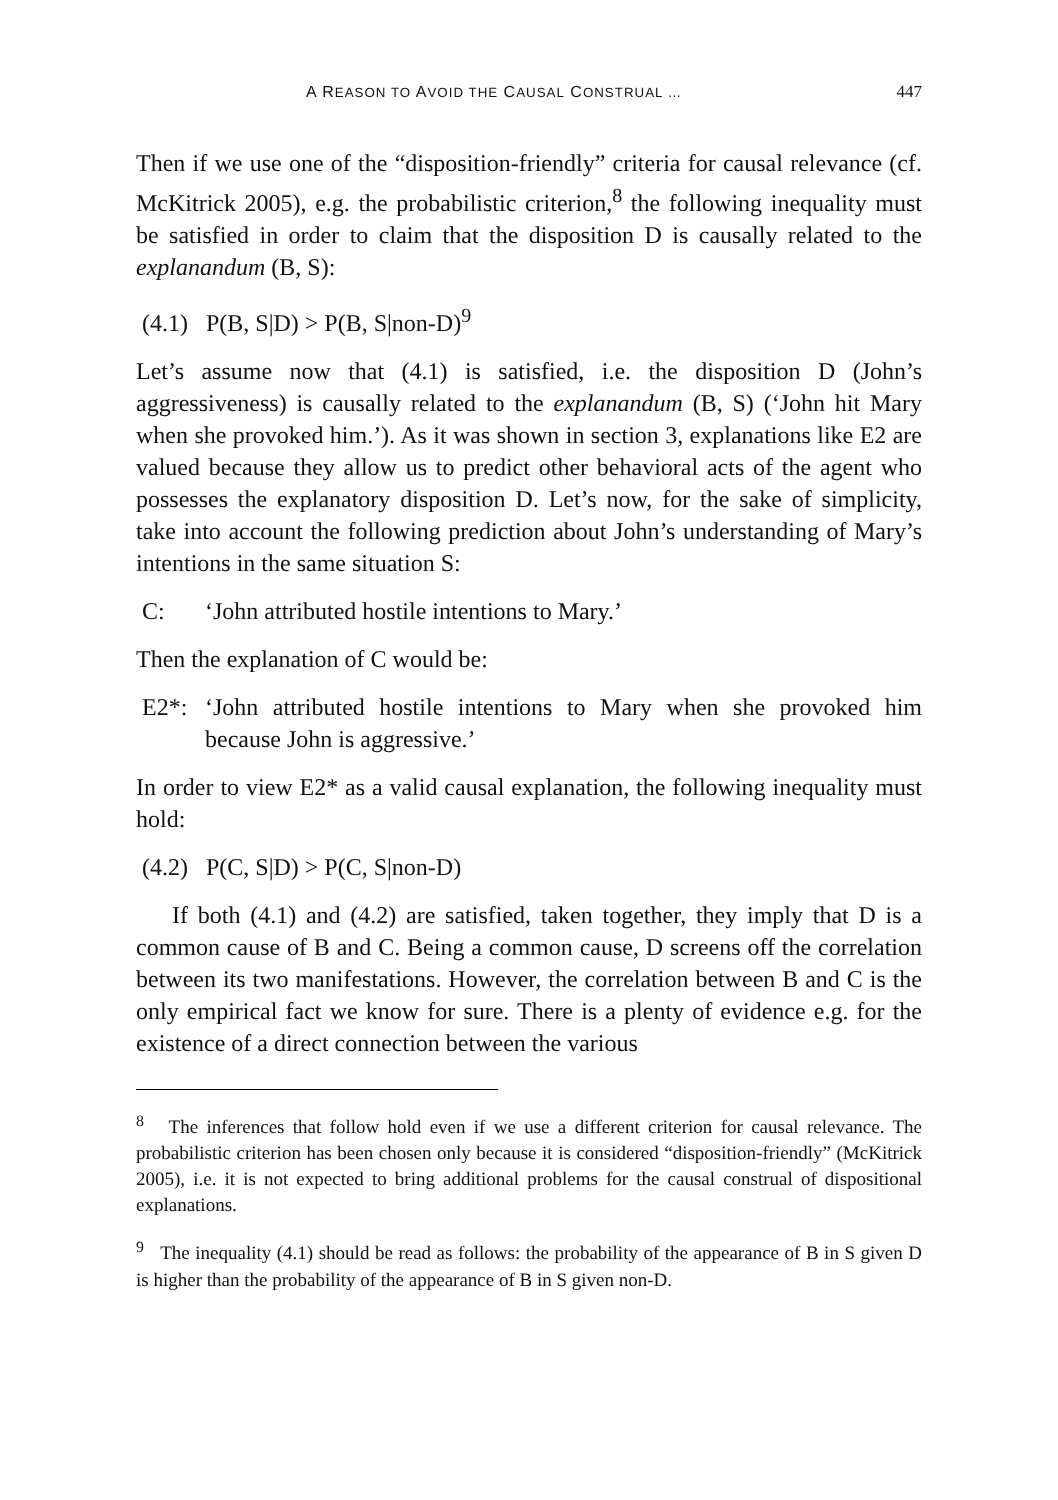A REASON TO AVOID THE CAUSAL CONSTRUAL … 447
Then if we use one of the “disposition-friendly” criteria for causal relevance (cf. McKitrick 2005), e.g. the probabilistic criterion,<sup>8</sup> the following inequality must be satisfied in order to claim that the disposition D is causally related to the explanandum (B, S):
(4.1) P(B, S|D) > P(B, S|non-D)<sup>9</sup>
Let’s assume now that (4.1) is satisfied, i.e. the disposition D (John’s aggressiveness) is causally related to the explanandum (B, S) (‘John hit Mary when she provoked him.’). As it was shown in section 3, explanations like E2 are valued because they allow us to predict other behavioral acts of the agent who possesses the explanatory disposition D. Let’s now, for the sake of simplicity, take into account the following prediction about John’s understanding of Mary’s intentions in the same situation S:
C: ‘John attributed hostile intentions to Mary.’
Then the explanation of C would be:
E2*: ‘John attributed hostile intentions to Mary when she provoked him because John is aggressive.’
In order to view E2* as a valid causal explanation, the following inequality must hold:
(4.2) P(C, S|D) > P(C, S|non-D)
If both (4.1) and (4.2) are satisfied, taken together, they imply that D is a common cause of B and C. Being a common cause, D screens off the correlation between its two manifestations. However, the correlation between B and C is the only empirical fact we know for sure. There is a plenty of evidence e.g. for the existence of a direct connection between the various
<sup>8</sup> The inferences that follow hold even if we use a different criterion for causal relevance. The probabilistic criterion has been chosen only because it is considered “disposition-friendly” (McKitrick 2005), i.e. it is not expected to bring additional problems for the causal construal of dispositional explanations.
<sup>9</sup> The inequality (4.1) should be read as follows: the probability of the appearance of B in S given D is higher than the probability of the appearance of B in S given non-D.